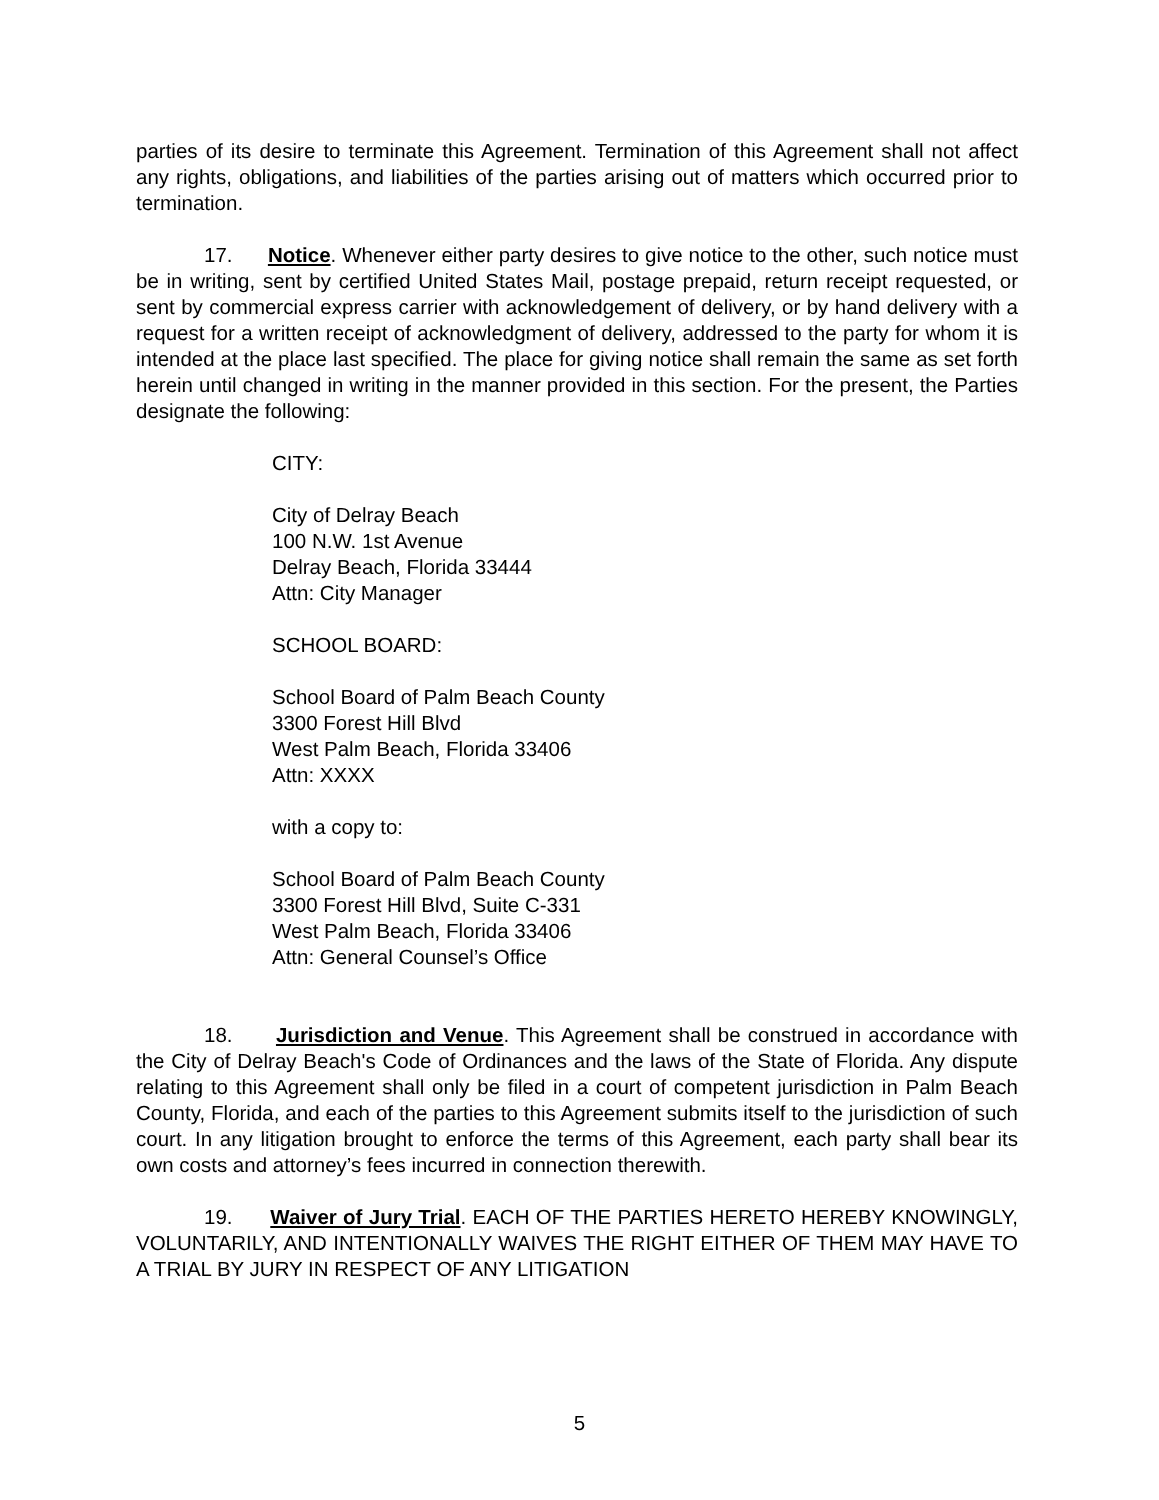parties of its desire to terminate this Agreement. Termination of this Agreement shall not affect any rights, obligations, and liabilities of the parties arising out of matters which occurred prior to termination.
17. Notice. Whenever either party desires to give notice to the other, such notice must be in writing, sent by certified United States Mail, postage prepaid, return receipt requested, or sent by commercial express carrier with acknowledgement of delivery, or by hand delivery with a request for a written receipt of acknowledgment of delivery, addressed to the party for whom it is intended at the place last specified. The place for giving notice shall remain the same as set forth herein until changed in writing in the manner provided in this section. For the present, the Parties designate the following:
CITY:
City of Delray Beach
100 N.W. 1st Avenue
Delray Beach, Florida 33444
Attn: City Manager
SCHOOL BOARD:
School Board of Palm Beach County
3300 Forest Hill Blvd
West Palm Beach, Florida 33406
Attn: XXXX
with a copy to:
School Board of Palm Beach County
3300 Forest Hill Blvd, Suite C-331
West Palm Beach, Florida 33406
Attn: General Counsel’s Office
18. Jurisdiction and Venue. This Agreement shall be construed in accordance with the City of Delray Beach's Code of Ordinances and the laws of the State of Florida. Any dispute relating to this Agreement shall only be filed in a court of competent jurisdiction in Palm Beach County, Florida, and each of the parties to this Agreement submits itself to the jurisdiction of such court. In any litigation brought to enforce the terms of this Agreement, each party shall bear its own costs and attorney’s fees incurred in connection therewith.
19. Waiver of Jury Trial. EACH OF THE PARTIES HERETO HEREBY KNOWINGLY, VOLUNTARILY, AND INTENTIONALLY WAIVES THE RIGHT EITHER OF THEM MAY HAVE TO A TRIAL BY JURY IN RESPECT OF ANY LITIGATION
5